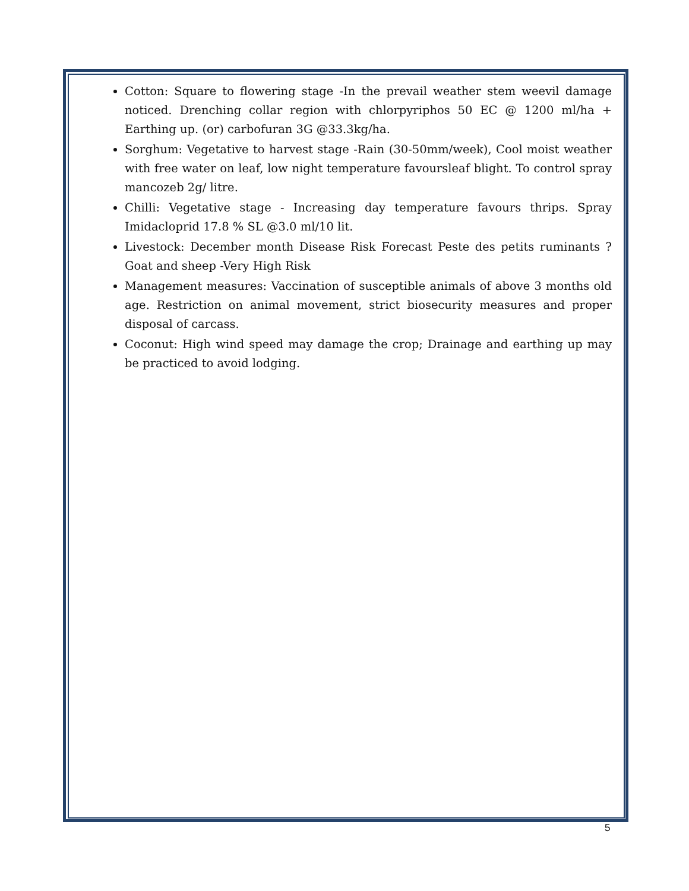Cotton: Square to flowering stage -In the prevail weather stem weevil damage noticed. Drenching collar region with chlorpyriphos 50 EC @ 1200 ml/ha + Earthing up. (or) carbofuran 3G @33.3kg/ha.
Sorghum: Vegetative to harvest stage -Rain (30-50mm/week), Cool moist weather with free water on leaf, low night temperature favoursleaf blight. To control spray mancozeb 2g/ litre.
Chilli: Vegetative stage - Increasing day temperature favours thrips. Spray Imidacloprid 17.8 % SL @3.0 ml/10 lit.
Livestock: December month Disease Risk Forecast Peste des petits ruminants ? Goat and sheep -Very High Risk
Management measures: Vaccination of susceptible animals of above 3 months old age. Restriction on animal movement, strict biosecurity measures and proper disposal of carcass.
Coconut: High wind speed may damage the crop; Drainage and earthing up may be practiced to avoid lodging.
5